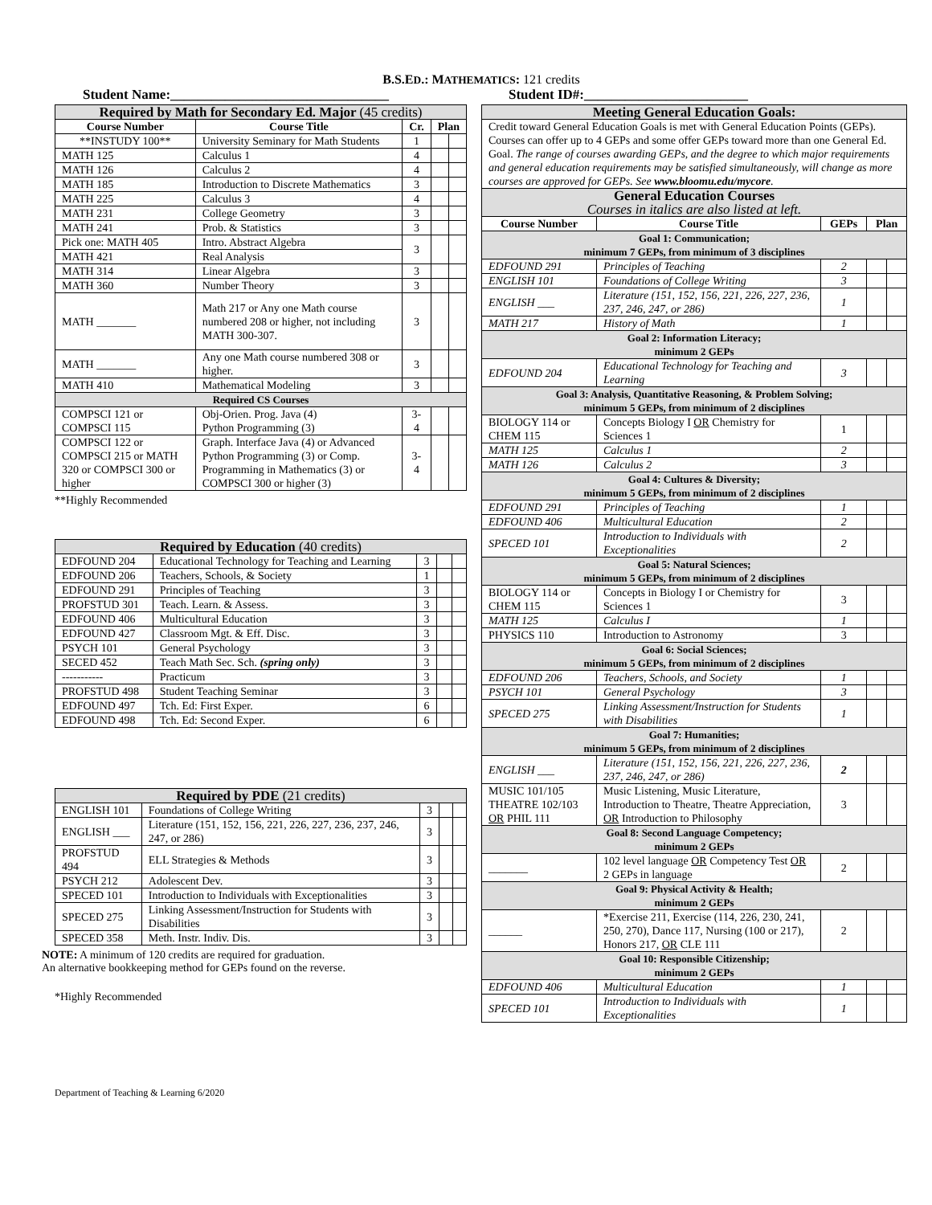B.S.ED.: MATHEMATICS: 121 credits
Student Name:________________________________ Student ID#:________________________
| Required by Math for Secondary Ed. Major (45 credits) | | | | |
| --- | --- | --- | --- | --- |
| Course Number | Course Title | Cr. | Plan | |
| **INSTUDY 100** | University Seminary for Math Students | 1 | | |
| MATH 125 | Calculus 1 | 4 | | |
| MATH 126 | Calculus 2 | 4 | | |
| MATH 185 | Introduction to Discrete Mathematics | 3 | | |
| MATH 225 | Calculus 3 | 4 | | |
| MATH 231 | College Geometry | 3 | | |
| MATH 241 | Prob. & Statistics | 3 | | |
| Pick one: MATH 405 | Intro. Abstract Algebra | 3 | | |
| MATH 421 | Real Analysis | | | |
| MATH 314 | Linear Algebra | 3 | | |
| MATH 360 | Number Theory | 3 | | |
| MATH _______ | Math 217 or Any one Math course numbered 208 or higher, not including MATH 300-307. | 3 | | |
| MATH _______ | Any one Math course numbered 308 or higher. | 3 | | |
| MATH 410 | Mathematical Modeling | 3 | | |
| Required CS Courses | | | | |
| COMPSCI 121 or COMPSCI 115 | Obj-Orien. Prog. Java (4) Python Programming (3) | 3-4 | | |
| COMPSCI 122 or COMPSCI 215 or MATH 320 or COMPSCI 300 or higher | Graph. Interface Java (4) or Advanced Python Programming (3) or Comp. Programming in Mathematics (3) or COMPSCI 300 or higher (3) | 3-4 | | |
**Highly Recommended
| Required by Education (40 credits) | | | | |
| --- | --- | --- | --- | --- |
| EDFOUND 204 | Educational Technology for Teaching and Learning | 3 | | |
| EDFOUND 206 | Teachers, Schools, & Society | 1 | | |
| EDFOUND 291 | Principles of Teaching | 3 | | |
| PROFSTUD 301 | Teach. Learn. & Assess. | 3 | | |
| EDFOUND 406 | Multicultural Education | 3 | | |
| EDFOUND 427 | Classroom Mgt. & Eff. Disc. | 3 | | |
| PSYCH 101 | General Psychology | 3 | | |
| SECED 452 | Teach Math Sec. Sch. (spring only) | 3 | | |
| ----------- | Practicum | 3 | | |
| PROFSTUD 498 | Student Teaching Seminar | 3 | | |
| EDFOUND 497 | Tch. Ed: First Exper. | 6 | | |
| EDFOUND 498 | Tch. Ed: Second Exper. | 6 | | |
| Required by PDE (21 credits) | | | | |
| --- | --- | --- | --- | --- |
| ENGLISH 101 | Foundations of College Writing | 3 | | |
| ENGLISH ___ | Literature (151, 152, 156, 221, 226, 227, 236, 237, 246, 247, or 286) | 3 | | |
| PROFSTUD 494 | ELL Strategies & Methods | 3 | | |
| PSYCH 212 | Adolescent Dev. | 3 | | |
| SPECED 101 | Introduction to Individuals with Exceptionalities | 3 | | |
| SPECED 275 | Linking Assessment/Instruction for Students with Disabilities | 3 | | |
| SPECED 358 | Meth. Instr. Indiv. Dis. | 3 | | |
NOTE: A minimum of 120 credits are required for graduation.
An alternative bookkeeping method for GEPs found on the reverse.
*Highly Recommended
| Meeting General Education Goals: | | | | |
| --- | --- | --- | --- | --- |
| Credit toward General Education Goals is met with General Education Points (GEPs). Courses can offer up to 4 GEPs and some offer GEPs toward more than one General Ed. Goal. The range of courses awarding GEPs, and the degree to which major requirements and general education requirements may be satisfied simultaneously, will change as more courses are approved for GEPs. See www.bloomu.edu/mycore . | | | | |
| General Education Courses Courses in italics are also listed at left. | | | | |
| Course Number | Course Title | GEPs | Plan | |
| Goal 1: Communication; minimum 7 GEPs, from minimum of 3 disciplines | | | | |
| EDFOUND 291 | Principles of Teaching | 2 | | |
| ENGLISH 101 | Foundations of College Writing | 3 | | |
| ENGLISH ___ | Literature (151, 152, 156, 221, 226, 227, 236, 237, 246, 247, or 286) | 1 | | |
| MATH 217 | History of Math | 1 | | |
| Goal 2: Information Literacy; minimum 2 GEPs | | | | |
| EDFOUND 204 | Educational Technology for Teaching and Learning | 3 | | |
| Goal 3: Analysis, Quantitative Reasoning, & Problem Solving; minimum 5 GEPs, from minimum of 2 disciplines | | | | |
| BIOLOGY 114 or CHEM 115 | Concepts Biology I OR Chemistry for Sciences 1 | 1 | | |
| MATH 125 | Calculus 1 | 2 | | |
| MATH 126 | Calculus 2 | 3 | | |
| Goal 4: Cultures & Diversity; minimum 5 GEPs, from minimum of 2 disciplines | | | | |
| EDFOUND 291 | Principles of Teaching | 1 | | |
| EDFOUND 406 | Multicultural Education | 2 | | |
| SPECED 101 | Introduction to Individuals with Exceptionalities | 2 | | |
| Goal 5: Natural Sciences; minimum 5 GEPs, from minimum of 2 disciplines | | | | |
| BIOLOGY 114 or CHEM 115 | Concepts in Biology I or Chemistry for Sciences 1 | 3 | | |
| MATH 125 | Calculus I | 1 | | |
| PHYSICS 110 | Introduction to Astronomy | 3 | | |
| Goal 6: Social Sciences; minimum 5 GEPs, from minimum of 2 disciplines | | | | |
| EDFOUND 206 | Teachers, Schools, and Society | 1 | | |
| PSYCH 101 | General Psychology | 3 | | |
| SPECED 275 | Linking Assessment/Instruction for Students with Disabilities | 1 | | |
| Goal 7: Humanities; minimum 5 GEPs, from minimum of 2 disciplines | | | | |
| ENGLISH ___ | Literature (151, 152, 156, 221, 226, 227, 236, 237, 246, 247, or 286) | 2 | | |
| MUSIC 101/105 THEATRE 102/103 OR PHIL 111 | Music Listening, Music Literature, Introduction to Theatre, Theatre Appreciation, OR Introduction to Philosophy | 3 | | |
| Goal 8: Second Language Competency; minimum 2 GEPs | | | | |
| _______ | 102 level language OR Competency Test OR 2 GEPs in language | 2 | | |
| Goal 9: Physical Activity & Health; minimum 2 GEPs | | | | |
| ______ | *Exercise 211, Exercise (114, 226, 230, 241, 250, 270), Dance 117, Nursing (100 or 217), Honors 217, OR CLE 111 | 2 | | |
| Goal 10: Responsible Citizenship; minimum 2 GEPs | | | | |
| EDFOUND 406 | Multicultural Education | 1 | | |
| SPECED 101 | Introduction to Individuals with Exceptionalities | 1 | | |
Department of Teaching & Learning 6/2020